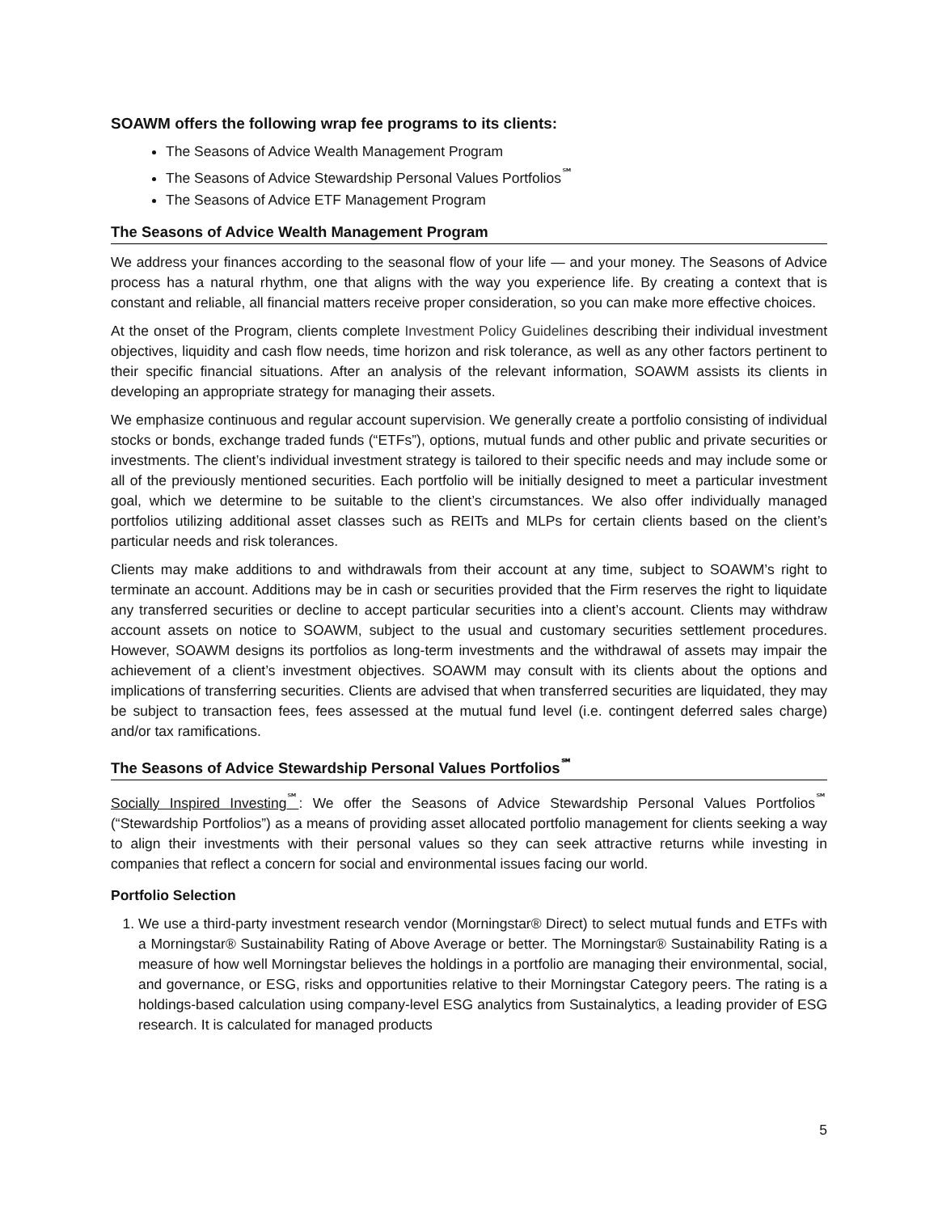SOAWM offers the following wrap fee programs to its clients:
The Seasons of Advice Wealth Management Program
The Seasons of Advice Stewardship Personal Values Portfolios<sup>℠</sup>
The Seasons of Advice ETF Management Program
The Seasons of Advice Wealth Management Program
We address your finances according to the seasonal flow of your life — and your money. The Seasons of Advice process has a natural rhythm, one that aligns with the way you experience life. By creating a context that is constant and reliable, all financial matters receive proper consideration, so you can make more effective choices.
At the onset of the Program, clients complete Investment Policy Guidelines describing their individual investment objectives, liquidity and cash flow needs, time horizon and risk tolerance, as well as any other factors pertinent to their specific financial situations. After an analysis of the relevant information, SOAWM assists its clients in developing an appropriate strategy for managing their assets.
We emphasize continuous and regular account supervision. We generally create a portfolio consisting of individual stocks or bonds, exchange traded funds (“ETFs”), options, mutual funds and other public and private securities or investments. The client’s individual investment strategy is tailored to their specific needs and may include some or all of the previously mentioned securities. Each portfolio will be initially designed to meet a particular investment goal, which we determine to be suitable to the client’s circumstances. We also offer individually managed portfolios utilizing additional asset classes such as REITs and MLPs for certain clients based on the client’s particular needs and risk tolerances.
Clients may make additions to and withdrawals from their account at any time, subject to SOAWM’s right to terminate an account. Additions may be in cash or securities provided that the Firm reserves the right to liquidate any transferred securities or decline to accept particular securities into a client’s account. Clients may withdraw account assets on notice to SOAWM, subject to the usual and customary securities settlement procedures. However, SOAWM designs its portfolios as long-term investments and the withdrawal of assets may impair the achievement of a client’s investment objectives. SOAWM may consult with its clients about the options and implications of transferring securities. Clients are advised that when transferred securities are liquidated, they may be subject to transaction fees, fees assessed at the mutual fund level (i.e. contingent deferred sales charge) and/or tax ramifications.
The Seasons of Advice Stewardship Personal Values Portfolios<sup>℠</sup>
Socially Inspired Investing<sup>℠</sup>: We offer the Seasons of Advice Stewardship Personal Values Portfolios<sup>℠</sup> (“Stewardship Portfolios”) as a means of providing asset allocated portfolio management for clients seeking a way to align their investments with their personal values so they can seek attractive returns while investing in companies that reflect a concern for social and environmental issues facing our world.
Portfolio Selection
1. We use a third-party investment research vendor (Morningstar® Direct) to select mutual funds and ETFs with a Morningstar® Sustainability Rating of Above Average or better. The Morningstar® Sustainability Rating is a measure of how well Morningstar believes the holdings in a portfolio are managing their environmental, social, and governance, or ESG, risks and opportunities relative to their Morningstar Category peers. The rating is a holdings-based calculation using company-level ESG analytics from Sustainalytics, a leading provider of ESG research. It is calculated for managed products
5